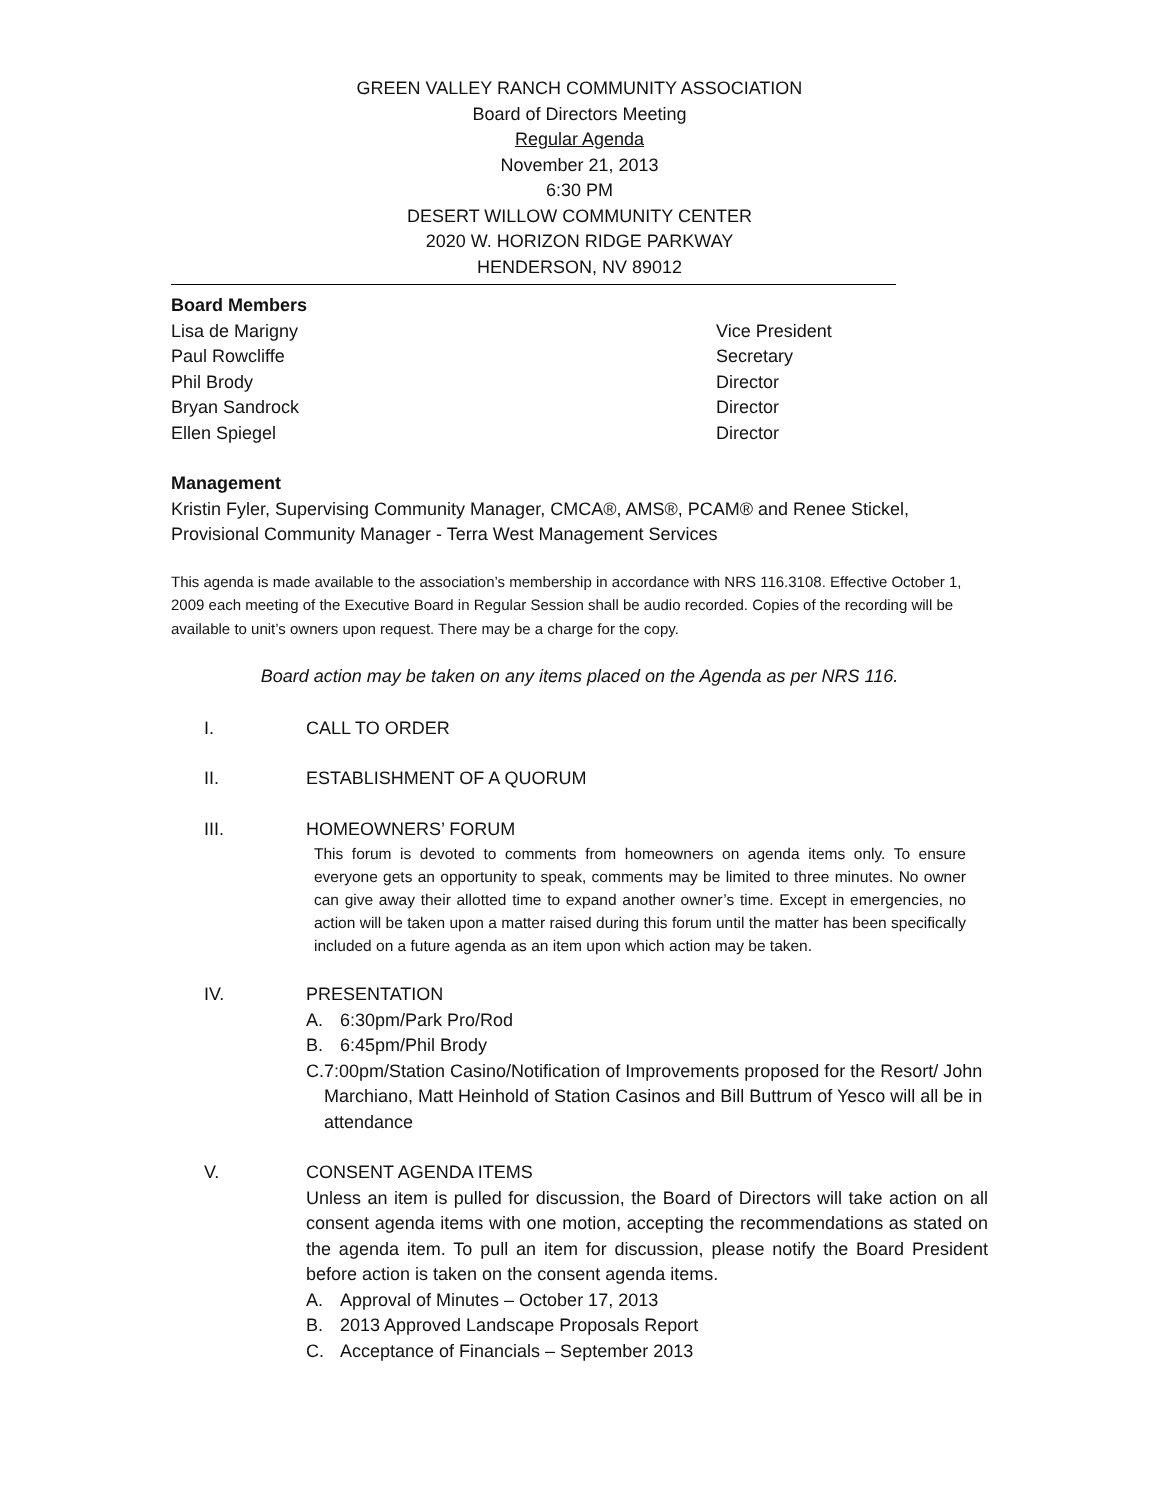GREEN VALLEY RANCH COMMUNITY ASSOCIATION
Board of Directors Meeting
Regular Agenda
November 21, 2013
6:30 PM
DESERT WILLOW COMMUNITY CENTER
2020 W. HORIZON RIDGE PARKWAY
HENDERSON, NV 89012
Board Members
Lisa de Marigny Vice President
Paul Rowcliffe Secretary
Phil Brody Director
Bryan Sandrock Director
Ellen Spiegel Director
Management
Kristin Fyler, Supervising Community Manager, CMCA®, AMS®, PCAM® and Renee Stickel, Provisional Community Manager - Terra West Management Services
This agenda is made available to the association’s membership in accordance with NRS 116.3108. Effective October 1, 2009 each meeting of the Executive Board in Regular Session shall be audio recorded. Copies of the recording will be available to unit’s owners upon request. There may be a charge for the copy.
Board action may be taken on any items placed on the Agenda as per NRS 116.
I. CALL TO ORDER
II. ESTABLISHMENT OF A QUORUM
III. HOMEOWNERS’ FORUM
This forum is devoted to comments from homeowners on agenda items only. To ensure everyone gets an opportunity to speak, comments may be limited to three minutes. No owner can give away their allotted time to expand another owner’s time. Except in emergencies, no action will be taken upon a matter raised during this forum until the matter has been specifically included on a future agenda as an item upon which action may be taken.
IV. PRESENTATION
A. 6:30pm/Park Pro/Rod
B. 6:45pm/Phil Brody
C. 7:00pm/Station Casino/Notification of Improvements proposed for the Resort/ John Marchiano, Matt Heinhold of Station Casinos and Bill Buttrum of Yesco will all be in attendance
V. CONSENT AGENDA ITEMS
Unless an item is pulled for discussion, the Board of Directors will take action on all consent agenda items with one motion, accepting the recommendations as stated on the agenda item. To pull an item for discussion, please notify the Board President before action is taken on the consent agenda items.
A. Approval of Minutes – October 17, 2013
B. 2013 Approved Landscape Proposals Report
C. Acceptance of Financials – September 2013